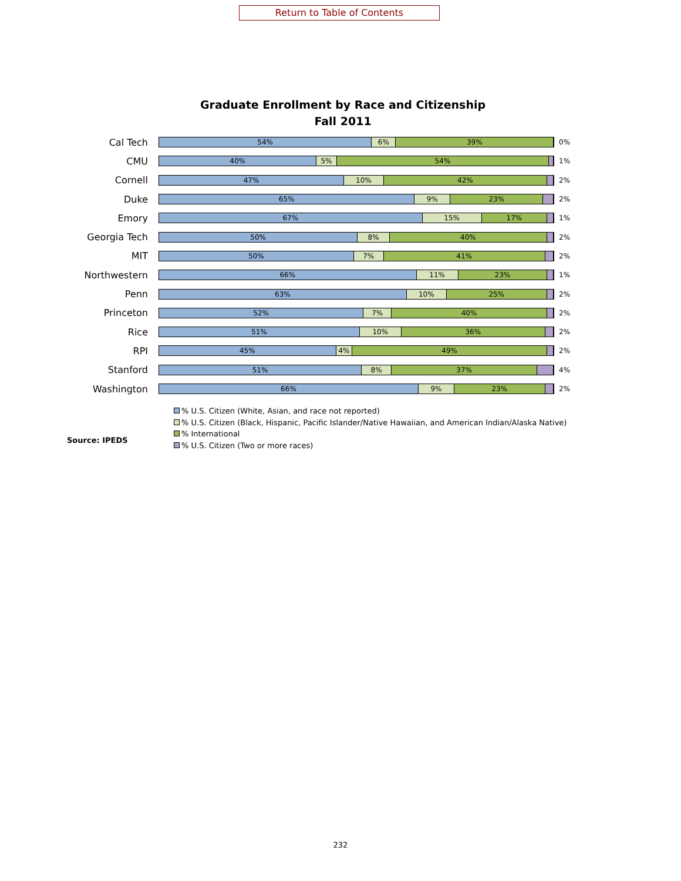Return to Table of Contents
Graduate Enrollment by Race and Citizenship
Fall 2011
Cal Tech
54% 6% 39%
0%
CMU
40% 5% 54%
1%
Cornell
47% 10% 42%
2%
Duke
65% 9% 23%
2%
Emory
67% 15% 17%
1%
Georgia Tech
50% 8% 40%
2%
MIT
50% 7% 41%
2%
Northwestern
66% 11% 23%
1%
Penn
63% 10% 25%
2%
Princeton
52% 7% 40%
2%
Rice
51% 10% 36%
2%
RPI
45% 4% 49%
2%
Stanford
51% 8% 37%
4%
Washington
66% 9% 23%
2%
% U.S. Citizen (White, Asian, and race not reported)
% U.S. Citizen (Black, Hispanic, Pacific Islander/Native Hawaiian, and American Indian/Alaska Native)
% International
% U.S. Citizen (Two or more races)
Source: IPEDS
232